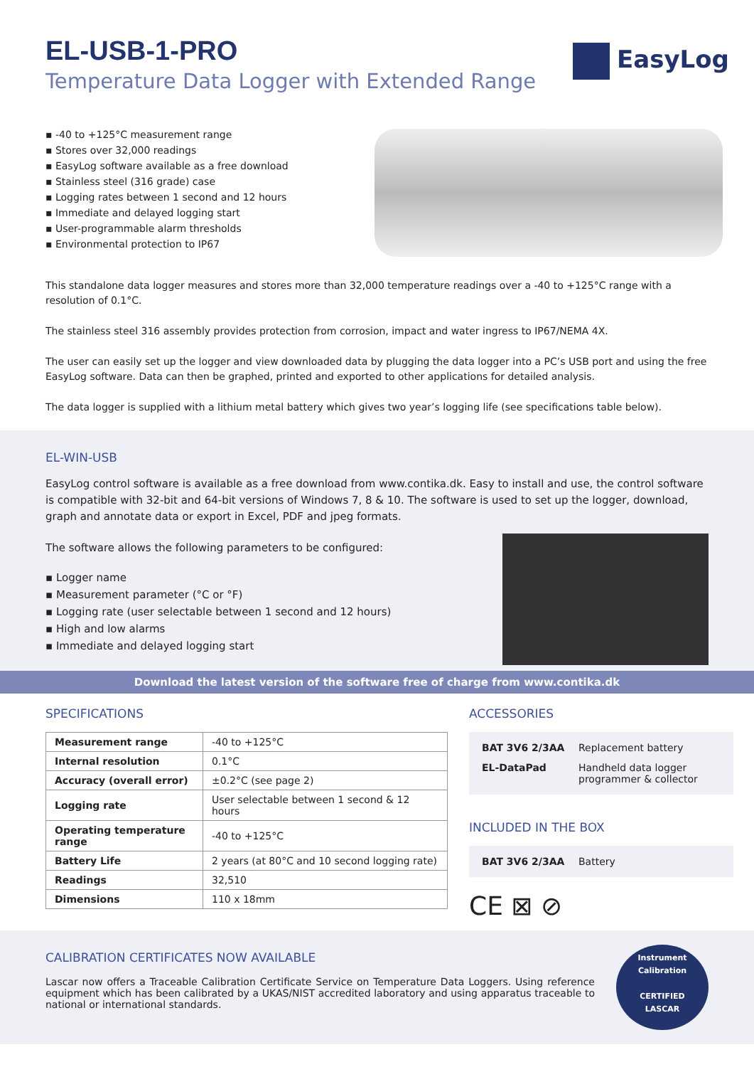EL-USB-1-PRO
Temperature Data Logger with Extended Range
EasyLog
▪ -40 to +125°C measurement range
▪ Stores over 32,000 readings
▪ EasyLog software available as a free download
▪ Stainless steel (316 grade) case
▪ Logging rates between 1 second and 12 hours
▪ Immediate and delayed logging start
▪ User-programmable alarm thresholds
▪ Environmental protection to IP67
This standalone data logger measures and stores more than 32,000 temperature readings over a -40 to +125°C range with a resolution of 0.1°C.
The stainless steel 316 assembly provides protection from corrosion, impact and water ingress to IP67/NEMA 4X.
The user can easily set up the logger and view downloaded data by plugging the data logger into a PC’s USB port and using the free EasyLog software. Data can then be graphed, printed and exported to other applications for detailed analysis.
The data logger is supplied with a lithium metal battery which gives two year’s logging life (see specifications table below).
EL-WIN-USB
EasyLog control software is available as a free download from www.contika.dk. Easy to install and use, the control software is compatible with 32-bit and 64-bit versions of Windows 7, 8 & 10. The software is used to set up the logger, download, graph and annotate data or export in Excel, PDF and jpeg formats.
The software allows the following parameters to be configured:
▪ Logger name
▪ Measurement parameter (°C or °F)
▪ Logging rate (user selectable between 1 second and 12 hours)
▪ High and low alarms
▪ Immediate and delayed logging start
Download the latest version of the software free of charge from www.contika.dk
SPECIFICATIONS
| Measurement range | -40 to +125°C |
| Internal resolution | 0.1°C |
| Accuracy (overall error) | ±0.2°C (see page 2) |
| Logging rate | User selectable between 1 second & 12 hours |
| Operating temperature range | -40 to +125°C |
| Battery Life | 2 years (at 80°C and 10 second logging rate) |
| Readings | 32,510 |
| Dimensions | 110 x 18mm |
ACCESSORIES
| BAT 3V6 2/3AA | Replacement battery |
| EL-DataPad | Handheld data logger programmer & collector |
INCLUDED IN THE BOX
| BAT 3V6 2/3AA | Battery |
CE ⊠ ⊘
CALIBRATION CERTIFICATES NOW AVAILABLE
Lascar now offers a Traceable Calibration Certificate Service on Temperature Data Loggers. Using reference equipment which has been calibrated by a UKAS/NIST accredited laboratory and using apparatus traceable to national or international standards.
Instrument Calibration
CERTIFIED
LASCAR